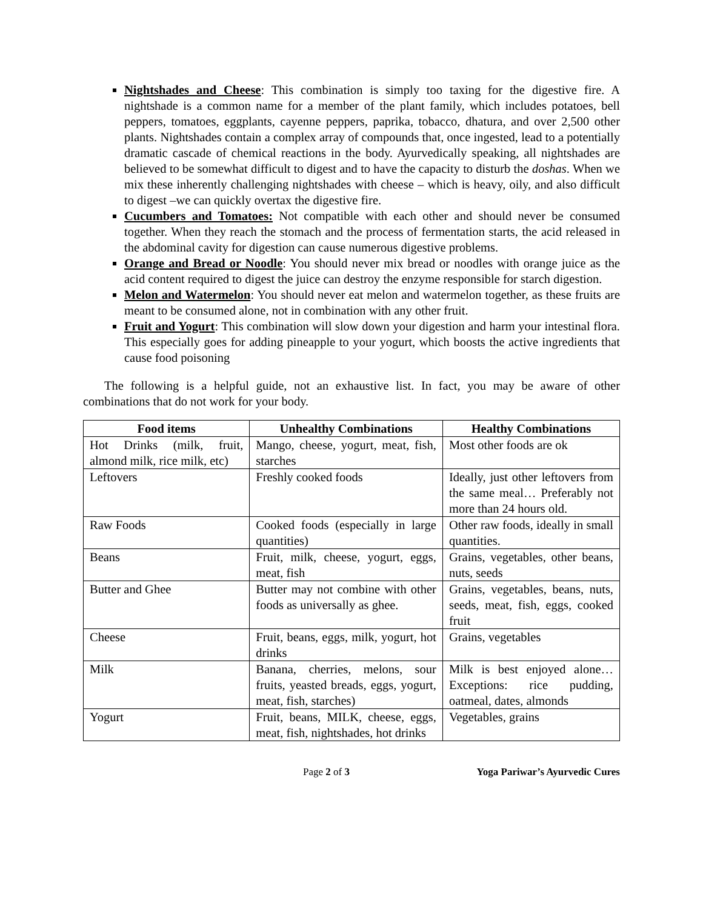Nightshades and Cheese: This combination is simply too taxing for the digestive fire. A nightshade is a common name for a member of the plant family, which includes potatoes, bell peppers, tomatoes, eggplants, cayenne peppers, paprika, tobacco, dhatura, and over 2,500 other plants. Nightshades contain a complex array of compounds that, once ingested, lead to a potentially dramatic cascade of chemical reactions in the body. Ayurvedically speaking, all nightshades are believed to be somewhat difficult to digest and to have the capacity to disturb the doshas. When we mix these inherently challenging nightshades with cheese – which is heavy, oily, and also difficult to digest –we can quickly overtax the digestive fire.
Cucumbers and Tomatoes: Not compatible with each other and should never be consumed together. When they reach the stomach and the process of fermentation starts, the acid released in the abdominal cavity for digestion can cause numerous digestive problems.
Orange and Bread or Noodle: You should never mix bread or noodles with orange juice as the acid content required to digest the juice can destroy the enzyme responsible for starch digestion.
Melon and Watermelon: You should never eat melon and watermelon together, as these fruits are meant to be consumed alone, not in combination with any other fruit.
Fruit and Yogurt: This combination will slow down your digestion and harm your intestinal flora. This especially goes for adding pineapple to your yogurt, which boosts the active ingredients that cause food poisoning
The following is a helpful guide, not an exhaustive list. In fact, you may be aware of other combinations that do not work for your body.
| Food items | Unhealthy Combinations | Healthy Combinations |
| --- | --- | --- |
| Hot Drinks (milk, fruit, almond milk, rice milk, etc) | Mango, cheese, yogurt, meat, fish, starches | Most other foods are ok |
| Leftovers | Freshly cooked foods | Ideally, just other leftovers from the same meal… Preferably not more than 24 hours old. |
| Raw Foods | Cooked foods (especially in large quantities) | Other raw foods, ideally in small quantities. |
| Beans | Fruit, milk, cheese, yogurt, eggs, meat, fish | Grains, vegetables, other beans, nuts, seeds |
| Butter and Ghee | Butter may not combine with other foods as universally as ghee. | Grains, vegetables, beans, nuts, seeds, meat, fish, eggs, cooked fruit |
| Cheese | Fruit, beans, eggs, milk, yogurt, hot drinks | Grains, vegetables |
| Milk | Banana, cherries, melons, sour fruits, yeasted breads, eggs, yogurt, meat, fish, starches) | Milk is best enjoyed alone… Exceptions: rice pudding, oatmeal, dates, almonds |
| Yogurt | Fruit, beans, MILK, cheese, eggs, meat, fish, nightshades, hot drinks | Vegetables, grains |
Page 2 of 3 Yoga Pariwar’s Ayurvedic Cures